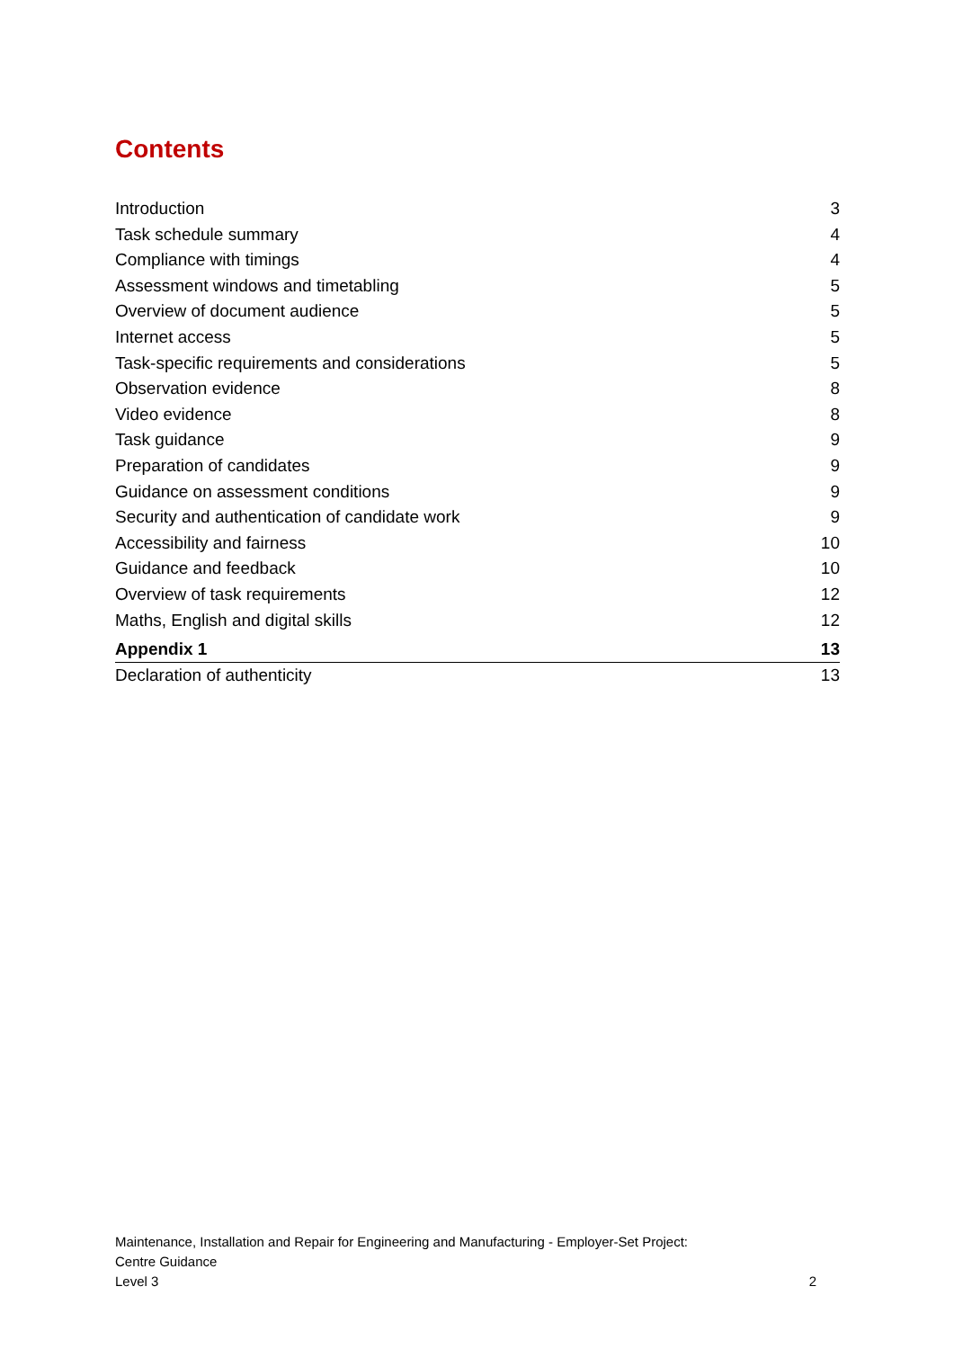Contents
Introduction 3
Task schedule summary 4
Compliance with timings 4
Assessment windows and timetabling 5
Overview of document audience 5
Internet access 5
Task-specific requirements and considerations 5
Observation evidence 8
Video evidence 8
Task guidance 9
Preparation of candidates 9
Guidance on assessment conditions 9
Security and authentication of candidate work 9
Accessibility and fairness 10
Guidance and feedback 10
Overview of task requirements 12
Maths, English and digital skills 12
Appendix 1 13
Declaration of authenticity 13
Maintenance, Installation and Repair for Engineering and Manufacturing - Employer-Set Project:
Centre Guidance
Level 3
2